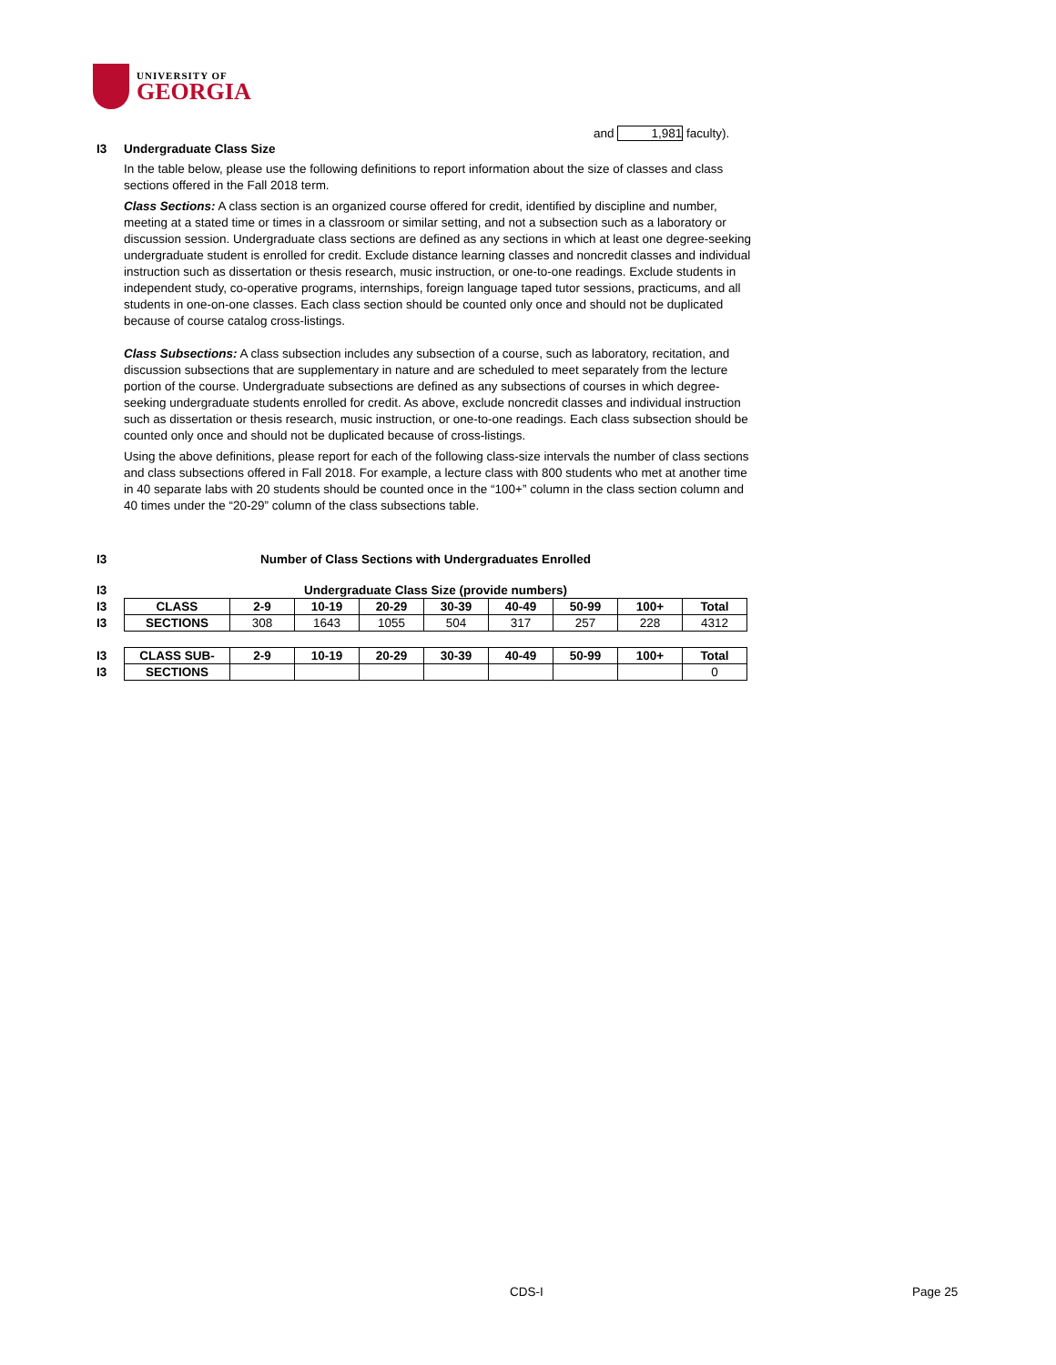UNIVERSITY OF
GEORGIA
and 1,981 faculty).
I3 Undergraduate Class Size
In the table below, please use the following definitions to report information about the size of classes and class sections offered in the Fall 2018 term.
Class Sections: A class section is an organized course offered for credit, identified by discipline and number, meeting at a stated time or times in a classroom or similar setting, and not a subsection such as a laboratory or discussion session. Undergraduate class sections are defined as any sections in which at least one degree-seeking undergraduate student is enrolled for credit. Exclude distance learning classes and noncredit classes and individual instruction such as dissertation or thesis research, music instruction, or one-to-one readings. Exclude students in independent study, co-operative programs, internships, foreign language taped tutor sessions, practicums, and all students in one-on-one classes. Each class section should be counted only once and should not be duplicated because of course catalog cross-listings.
Class Subsections: A class subsection includes any subsection of a course, such as laboratory, recitation, and discussion subsections that are supplementary in nature and are scheduled to meet separately from the lecture portion of the course. Undergraduate subsections are defined as any subsections of courses in which degree-seeking undergraduate students enrolled for credit. As above, exclude noncredit classes and individual instruction such as dissertation or thesis research, music instruction, or one-to-one readings. Each class subsection should be counted only once and should not be duplicated because of cross-listings.
Using the above definitions, please report for each of the following class-size intervals the number of class sections and class subsections offered in Fall 2018. For example, a lecture class with 800 students who met at another time in 40 separate labs with 20 students should be counted once in the “100+” column in the class section column and 40 times under the “20-29” column of the class subsections table.
I3 Number of Class Sections with Undergraduates Enrolled
| I3 | Undergraduate Class Size (provide numbers) | | | | | | | | |
| I3 | CLASS | 2-9 | 10-19 | 20-29 | 30-39 | 40-49 | 50-99 | 100+ | Total |
| I3 | SECTIONS | 308 | 1643 | 1055 | 504 | 317 | 257 | 228 | 4312 |
| I3 | CLASS SUB- | 2-9 | 10-19 | 20-29 | 30-39 | 40-49 | 50-99 | 100+ | Total |
| I3 | SECTIONS | | | | | | | | 0 |
CDS-I Page 25